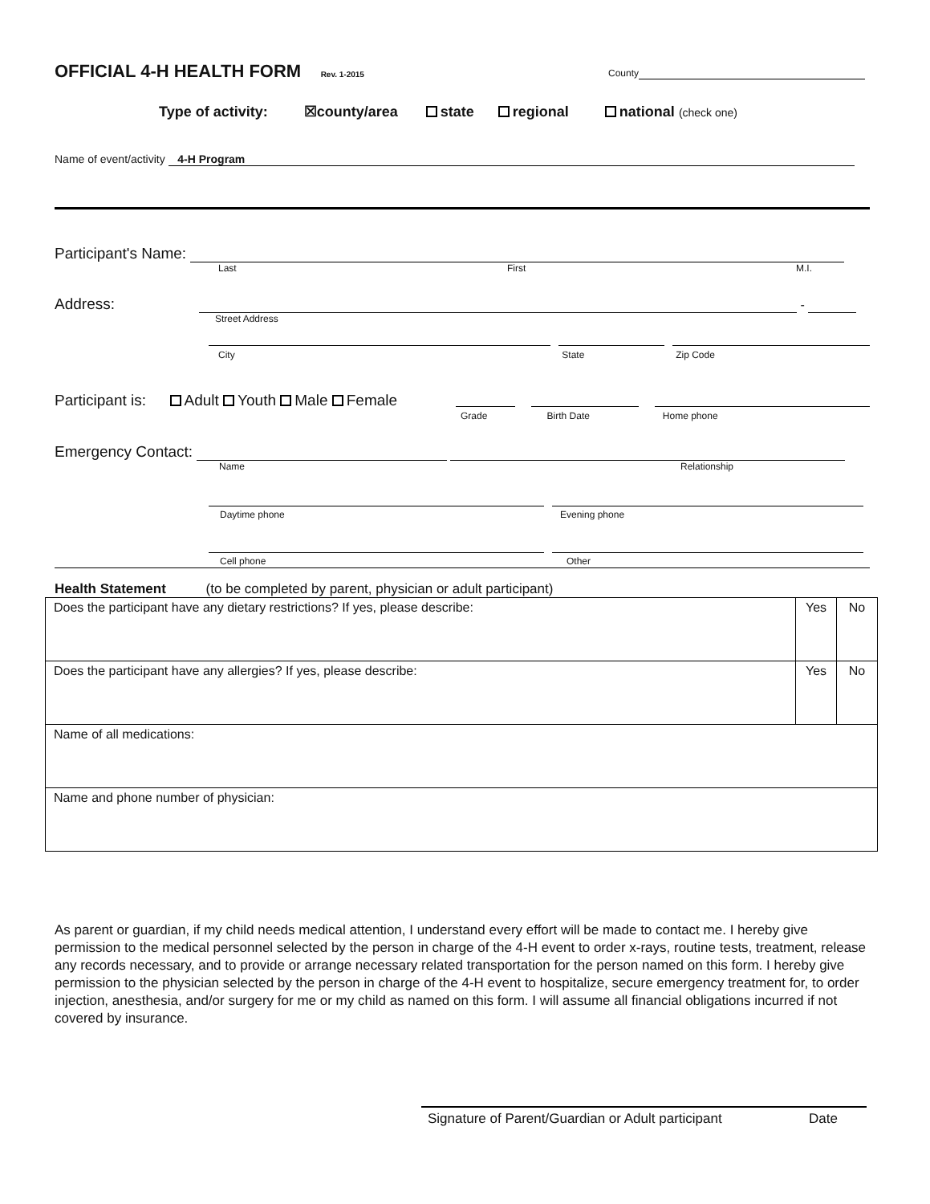OFFICIAL 4-H HEALTH FORM Rev. 1-2015
County
Type of activity: ☒county/area state regional national (check one)
Name of event/activity 4-H Program
Participant's Name:
Last First M.I.
Address: -
Street Address
City State Zip Code
Participant is: Adult Youth Male Female
Grade Birth Date Home phone
Emergency Contact:
Name Relationship
Daytime phone Evening phone
Cell phone Other
Health Statement (to be completed by parent, physician or adult participant)
| Does the participant have any dietary restrictions? If yes, please describe: | Yes | No |
| Does the participant have any allergies? If yes, please describe: | Yes | No |
| Name of all medications: | | |
| Name and phone number of physician: | | |
As parent or guardian, if my child needs medical attention, I understand every effort will be made to contact me. I hereby give permission to the medical personnel selected by the person in charge of the 4-H event to order x-rays, routine tests, treatment, release any records necessary, and to provide or arrange necessary related transportation for the person named on this form. I hereby give permission to the physician selected by the person in charge of the 4-H event to hospitalize, secure emergency treatment for, to order injection, anesthesia, and/or surgery for me or my child as named on this form. I will assume all financial obligations incurred if not covered by insurance.
Signature of Parent/Guardian or Adult participant Date